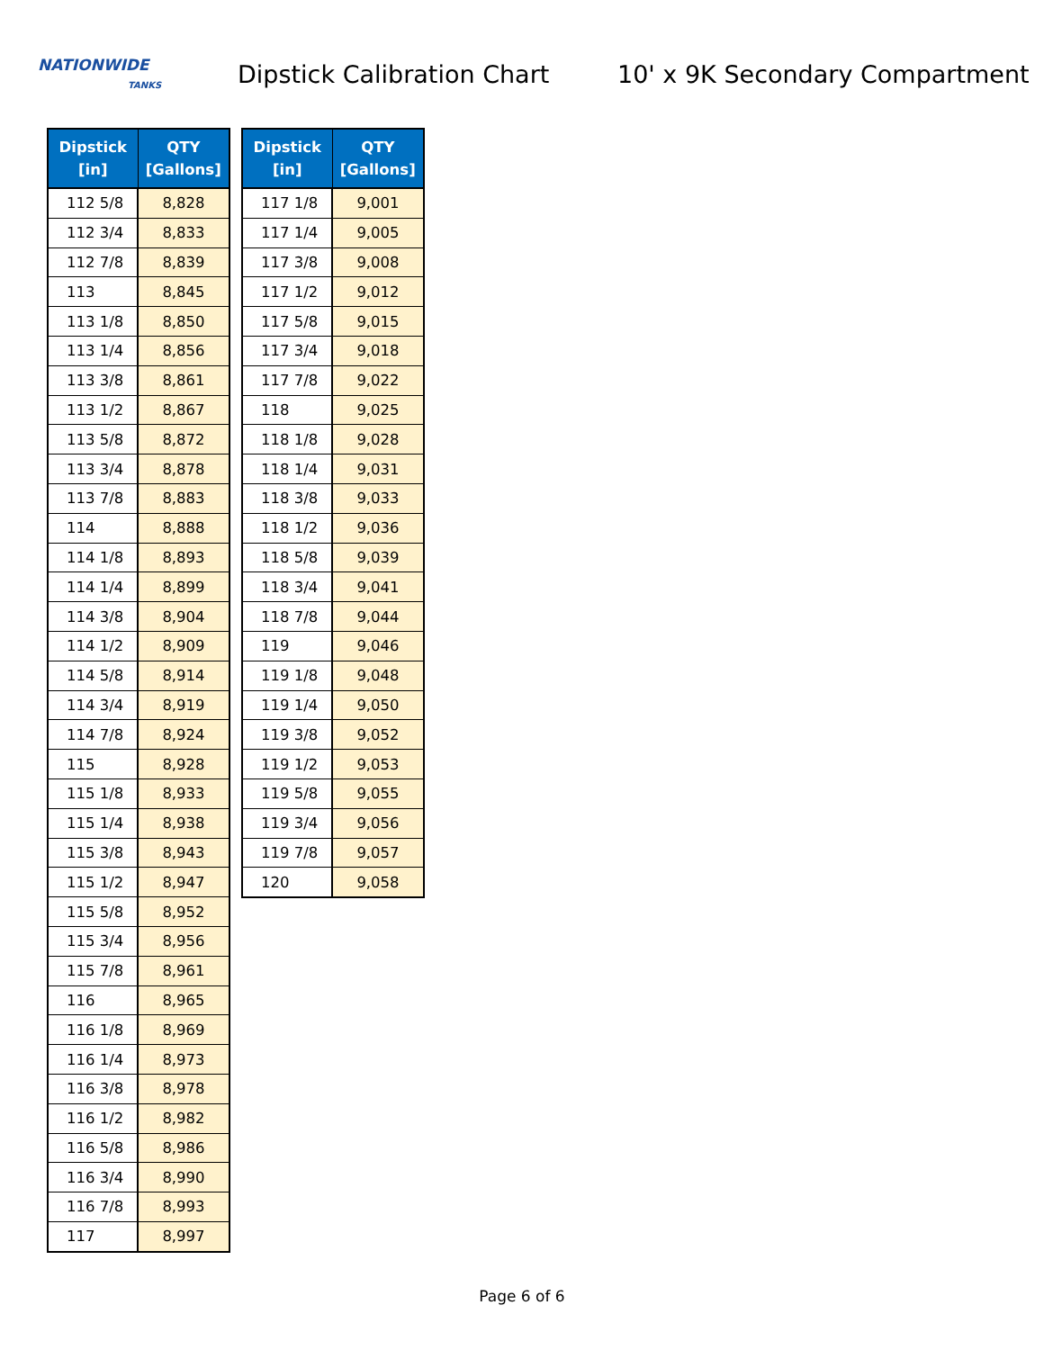NATIONWIDE
TANKS
Dipstick Calibration Chart
10' x 9K Secondary Compartment
| Dipstick [in] | QTY [Gallons] |
| --- | --- |
| 112 5/8 | 8,828 |
| 112 3/4 | 8,833 |
| 112 7/8 | 8,839 |
| 113 | 8,845 |
| 113 1/8 | 8,850 |
| 113 1/4 | 8,856 |
| 113 3/8 | 8,861 |
| 113 1/2 | 8,867 |
| 113 5/8 | 8,872 |
| 113 3/4 | 8,878 |
| 113 7/8 | 8,883 |
| 114 | 8,888 |
| 114 1/8 | 8,893 |
| 114 1/4 | 8,899 |
| 114 3/8 | 8,904 |
| 114 1/2 | 8,909 |
| 114 5/8 | 8,914 |
| 114 3/4 | 8,919 |
| 114 7/8 | 8,924 |
| 115 | 8,928 |
| 115 1/8 | 8,933 |
| 115 1/4 | 8,938 |
| 115 3/8 | 8,943 |
| 115 1/2 | 8,947 |
| 115 5/8 | 8,952 |
| 115 3/4 | 8,956 |
| 115 7/8 | 8,961 |
| 116 | 8,965 |
| 116 1/8 | 8,969 |
| 116 1/4 | 8,973 |
| 116 3/8 | 8,978 |
| 116 1/2 | 8,982 |
| 116 5/8 | 8,986 |
| 116 3/4 | 8,990 |
| 116 7/8 | 8,993 |
| 117 | 8,997 |
| Dipstick [in] | QTY [Gallons] |
| --- | --- |
| 117 1/8 | 9,001 |
| 117 1/4 | 9,005 |
| 117 3/8 | 9,008 |
| 117 1/2 | 9,012 |
| 117 5/8 | 9,015 |
| 117 3/4 | 9,018 |
| 117 7/8 | 9,022 |
| 118 | 9,025 |
| 118 1/8 | 9,028 |
| 118 1/4 | 9,031 |
| 118 3/8 | 9,033 |
| 118 1/2 | 9,036 |
| 118 5/8 | 9,039 |
| 118 3/4 | 9,041 |
| 118 7/8 | 9,044 |
| 119 | 9,046 |
| 119 1/8 | 9,048 |
| 119 1/4 | 9,050 |
| 119 3/8 | 9,052 |
| 119 1/2 | 9,053 |
| 119 5/8 | 9,055 |
| 119 3/4 | 9,056 |
| 119 7/8 | 9,057 |
| 120 | 9,058 |
Page 6 of 6